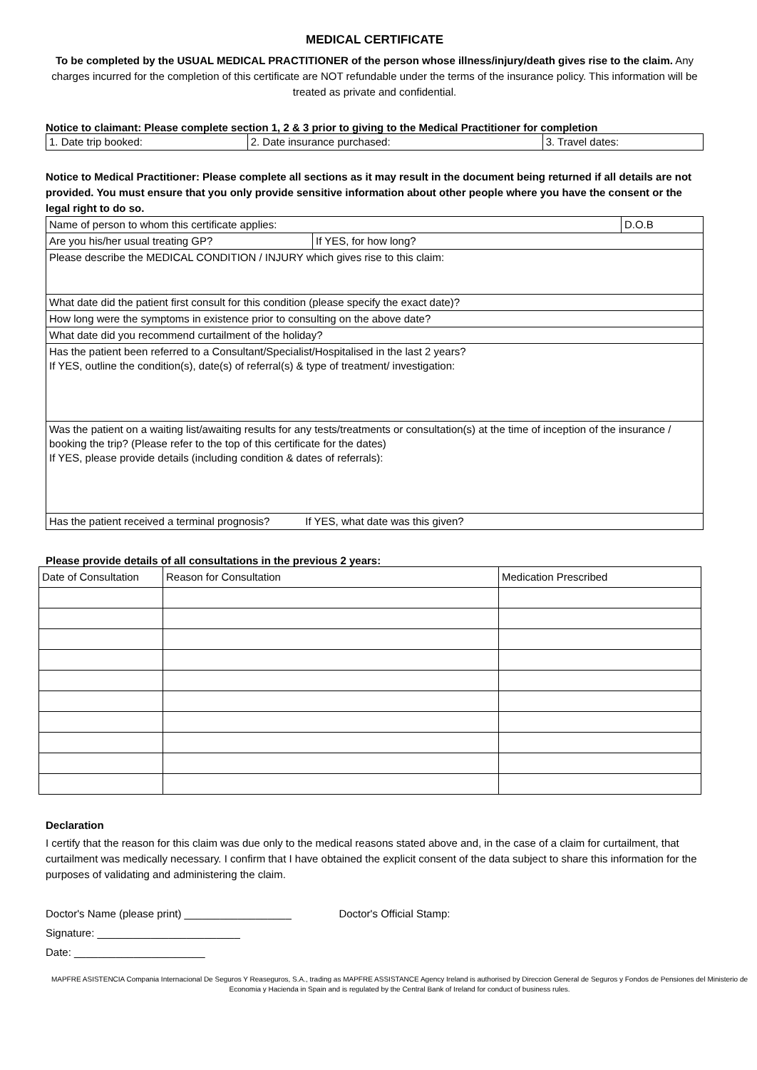MEDICAL CERTIFICATE
To be completed by the USUAL MEDICAL PRACTITIONER of the person whose illness/injury/death gives rise to the claim. Any charges incurred for the completion of this certificate are NOT refundable under the terms of the insurance policy. This information will be treated as private and confidential.
Notice to claimant: Please complete section 1, 2 & 3 prior to giving to the Medical Practitioner for completion
| 1. Date trip booked: | 2. Date insurance purchased: | 3. Travel dates: |
Notice to Medical Practitioner: Please complete all sections as it may result in the document being returned if all details are not provided. You must ensure that you only provide sensitive information about other people where you have the consent or the legal right to do so.
| Name of person to whom this certificate applies: | | D.O.B |
| Are you his/her usual treating GP? | If YES, for how long? | |
| Please describe the MEDICAL CONDITION / INJURY which gives rise to this claim: | | |
| What date did the patient first consult for this condition (please specify the exact date)? | | |
| How long were the symptoms in existence prior to consulting on the above date? | | |
| What date did you recommend curtailment of the holiday? | | |
| Has the patient been referred to a Consultant/Specialist/Hospitalised in the last 2 years? If YES, outline the condition(s), date(s) of referral(s) & type of treatment/ investigation: | | |
| Was the patient on a waiting list/awaiting results for any tests/treatments or consultation(s) at the time of inception of the insurance / booking the trip? (Please refer to the top of this certificate for the dates) If YES, please provide details (including condition & dates of referrals): | | |
| Has the patient received a terminal prognosis? If YES, what date was this given? | | |
Please provide details of all consultations in the previous 2 years:
| Date of Consultation | Reason for Consultation | Medication Prescribed |
| --- | --- | --- |
Declaration
I certify that the reason for this claim was due only to the medical reasons stated above and, in the case of a claim for curtailment, that curtailment was medically necessary. I confirm that I have obtained the explicit consent of the data subject to share this information for the purposes of validating and administering the claim.
Doctor's Name (please print) __________________ Doctor's Official Stamp:
Signature: ________________________
Date: ______________________
MAPFRE ASISTENCIA Compania Internacional De Seguros Y Reaseguros, S.A., trading as MAPFRE ASSISTANCE Agency Ireland is authorised by Direccion General de Seguros y Fondos de Pensiones del Ministerio de Economia y Hacienda in Spain and is regulated by the Central Bank of Ireland for conduct of business rules.